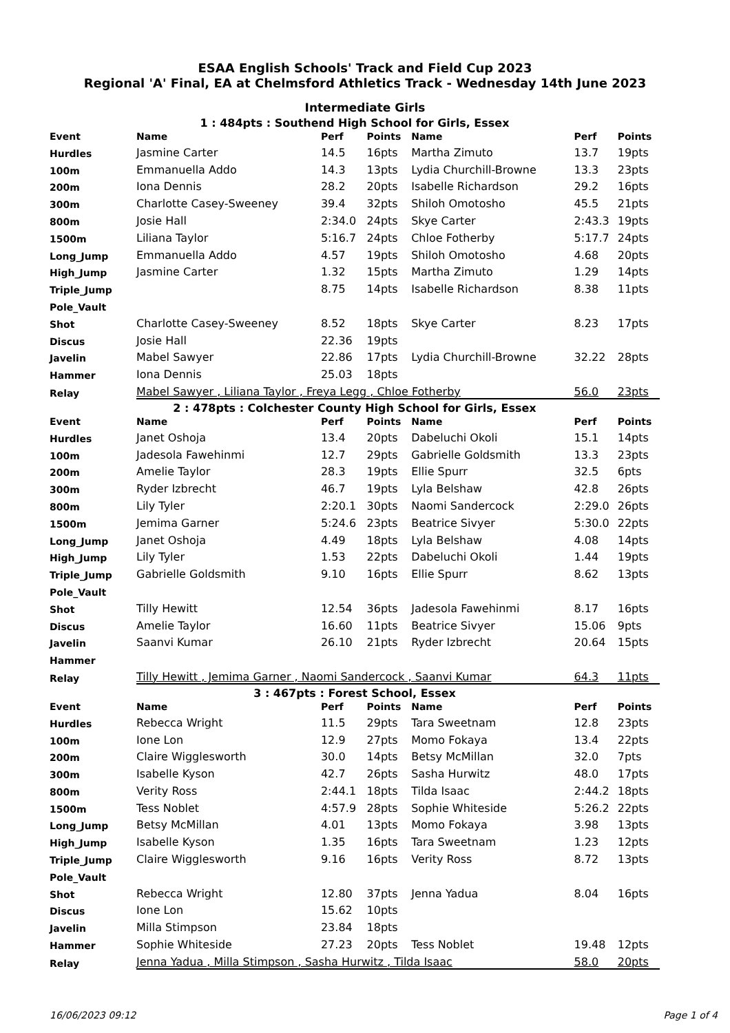ESAA English Schools' Track and Field Cup 2023
Regional 'A' Final, EA at Chelmsford Athletics Track - Wednesday 14th June 2023
Intermediate Girls
| 1 : 484pts : Southend High School for Girls, Essex | | | | | | |
| Event | Name | Perf | Points | Name | Perf | Points |
| Hurdles | Jasmine Carter | 14.5 | 16pts | Martha Zimuto | 13.7 | 19pts |
| 100m | Emmanuella Addo | 14.3 | 13pts | Lydia Churchill-Browne | 13.3 | 23pts |
| 200m | Iona Dennis | 28.2 | 20pts | Isabelle Richardson | 29.2 | 16pts |
| 300m | Charlotte Casey-Sweeney | 39.4 | 32pts | Shiloh Omotosho | 45.5 | 21pts |
| 800m | Josie Hall | 2:34.0 | 24pts | Skye Carter | 2:43.3 | 19pts |
| 1500m | Liliana Taylor | 5:16.7 | 24pts | Chloe Fotherby | 5:17.7 | 24pts |
| Long_Jump | Emmanuella Addo | 4.57 | 19pts | Shiloh Omotosho | 4.68 | 20pts |
| High_Jump | Jasmine Carter | 1.32 | 15pts | Martha Zimuto | 1.29 | 14pts |
| Triple_Jump | | 8.75 | 14pts | Isabelle Richardson | 8.38 | 11pts |
| Pole_Vault | | | | | | |
| Shot | Charlotte Casey-Sweeney | 8.52 | 18pts | Skye Carter | 8.23 | 17pts |
| Discus | Josie Hall | 22.36 | 19pts | | | |
| Javelin | Mabel Sawyer | 22.86 | 17pts | Lydia Churchill-Browne | 32.22 | 28pts |
| Hammer | Iona Dennis | 25.03 | 18pts | | | |
| Relay | Mabel Sawyer , Liliana Taylor , Freya Legg , Chloe Fotherby | | | | 56.0 | 23pts |
| 2 : 478pts : Colchester County High School for Girls, Essex | | | | | | |
| Event | Name | Perf | Points | Name | Perf | Points |
| Hurdles | Janet Oshoja | 13.4 | 20pts | Dabeluchi Okoli | 15.1 | 14pts |
| 100m | Jadesola Fawehinmi | 12.7 | 29pts | Gabrielle Goldsmith | 13.3 | 23pts |
| 200m | Amelie Taylor | 28.3 | 19pts | Ellie Spurr | 32.5 | 6pts |
| 300m | Ryder Izbrecht | 46.7 | 19pts | Lyla Belshaw | 42.8 | 26pts |
| 800m | Lily Tyler | 2:20.1 | 30pts | Naomi Sandercock | 2:29.0 | 26pts |
| 1500m | Jemima Garner | 5:24.6 | 23pts | Beatrice Sivyer | 5:30.0 | 22pts |
| Long_Jump | Janet Oshoja | 4.49 | 18pts | Lyla Belshaw | 4.08 | 14pts |
| High_Jump | Lily Tyler | 1.53 | 22pts | Dabeluchi Okoli | 1.44 | 19pts |
| Triple_Jump | Gabrielle Goldsmith | 9.10 | 16pts | Ellie Spurr | 8.62 | 13pts |
| Pole_Vault | | | | | | |
| Shot | Tilly Hewitt | 12.54 | 36pts | Jadesola Fawehinmi | 8.17 | 16pts |
| Discus | Amelie Taylor | 16.60 | 11pts | Beatrice Sivyer | 15.06 | 9pts |
| Javelin | Saanvi Kumar | 26.10 | 21pts | Ryder Izbrecht | 20.64 | 15pts |
| Hammer | | | | | | |
| Relay | Tilly Hewitt , Jemima Garner , Naomi Sandercock , Saanvi Kumar | | | | 64.3 | 11pts |
| 3 : 467pts : Forest School, Essex | | | | | | |
| Event | Name | Perf | Points | Name | Perf | Points |
| Hurdles | Rebecca Wright | 11.5 | 29pts | Tara Sweetnam | 12.8 | 23pts |
| 100m | Ione Lon | 12.9 | 27pts | Momo Fokaya | 13.4 | 22pts |
| 200m | Claire Wigglesworth | 30.0 | 14pts | Betsy McMillan | 32.0 | 7pts |
| 300m | Isabelle Kyson | 42.7 | 26pts | Sasha Hurwitz | 48.0 | 17pts |
| 800m | Verity Ross | 2:44.1 | 18pts | Tilda Isaac | 2:44.2 | 18pts |
| 1500m | Tess Noblet | 4:57.9 | 28pts | Sophie Whiteside | 5:26.2 | 22pts |
| Long_Jump | Betsy McMillan | 4.01 | 13pts | Momo Fokaya | 3.98 | 13pts |
| High_Jump | Isabelle Kyson | 1.35 | 16pts | Tara Sweetnam | 1.23 | 12pts |
| Triple_Jump | Claire Wigglesworth | 9.16 | 16pts | Verity Ross | 8.72 | 13pts |
| Pole_Vault | | | | | | |
| Shot | Rebecca Wright | 12.80 | 37pts | Jenna Yadua | 8.04 | 16pts |
| Discus | Ione Lon | 15.62 | 10pts | | | |
| Javelin | Milla Stimpson | 23.84 | 18pts | | | |
| Hammer | Sophie Whiteside | 27.23 | 20pts | Tess Noblet | 19.48 | 12pts |
| Relay | Jenna Yadua , Milla Stimpson , Sasha Hurwitz , Tilda Isaac | | | | 58.0 | 20pts |
16/06/2023 09:12 Page 1 of 4